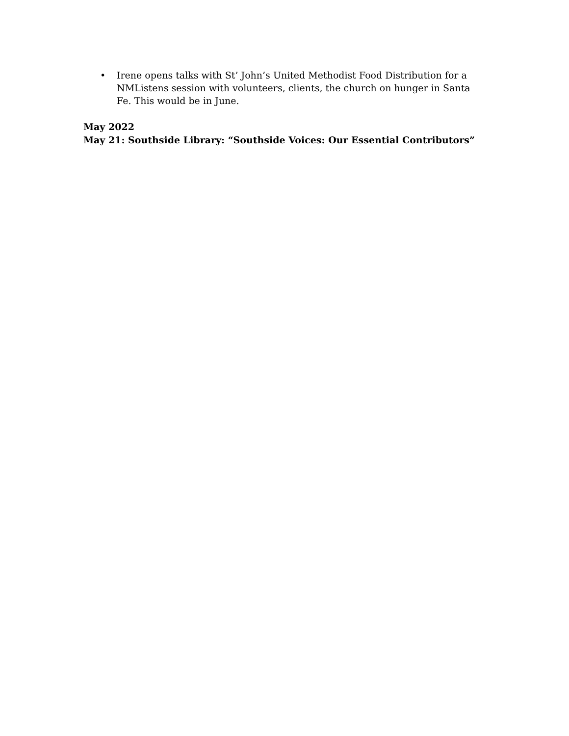• Irene opens talks with St’ John’s United Methodist Food Distribution for a NMListens session with volunteers, clients, the church on hunger in Santa Fe. This would be in June.
May 2022
May 21: Southside Library: “Southside Voices: Our Essential Contributors”